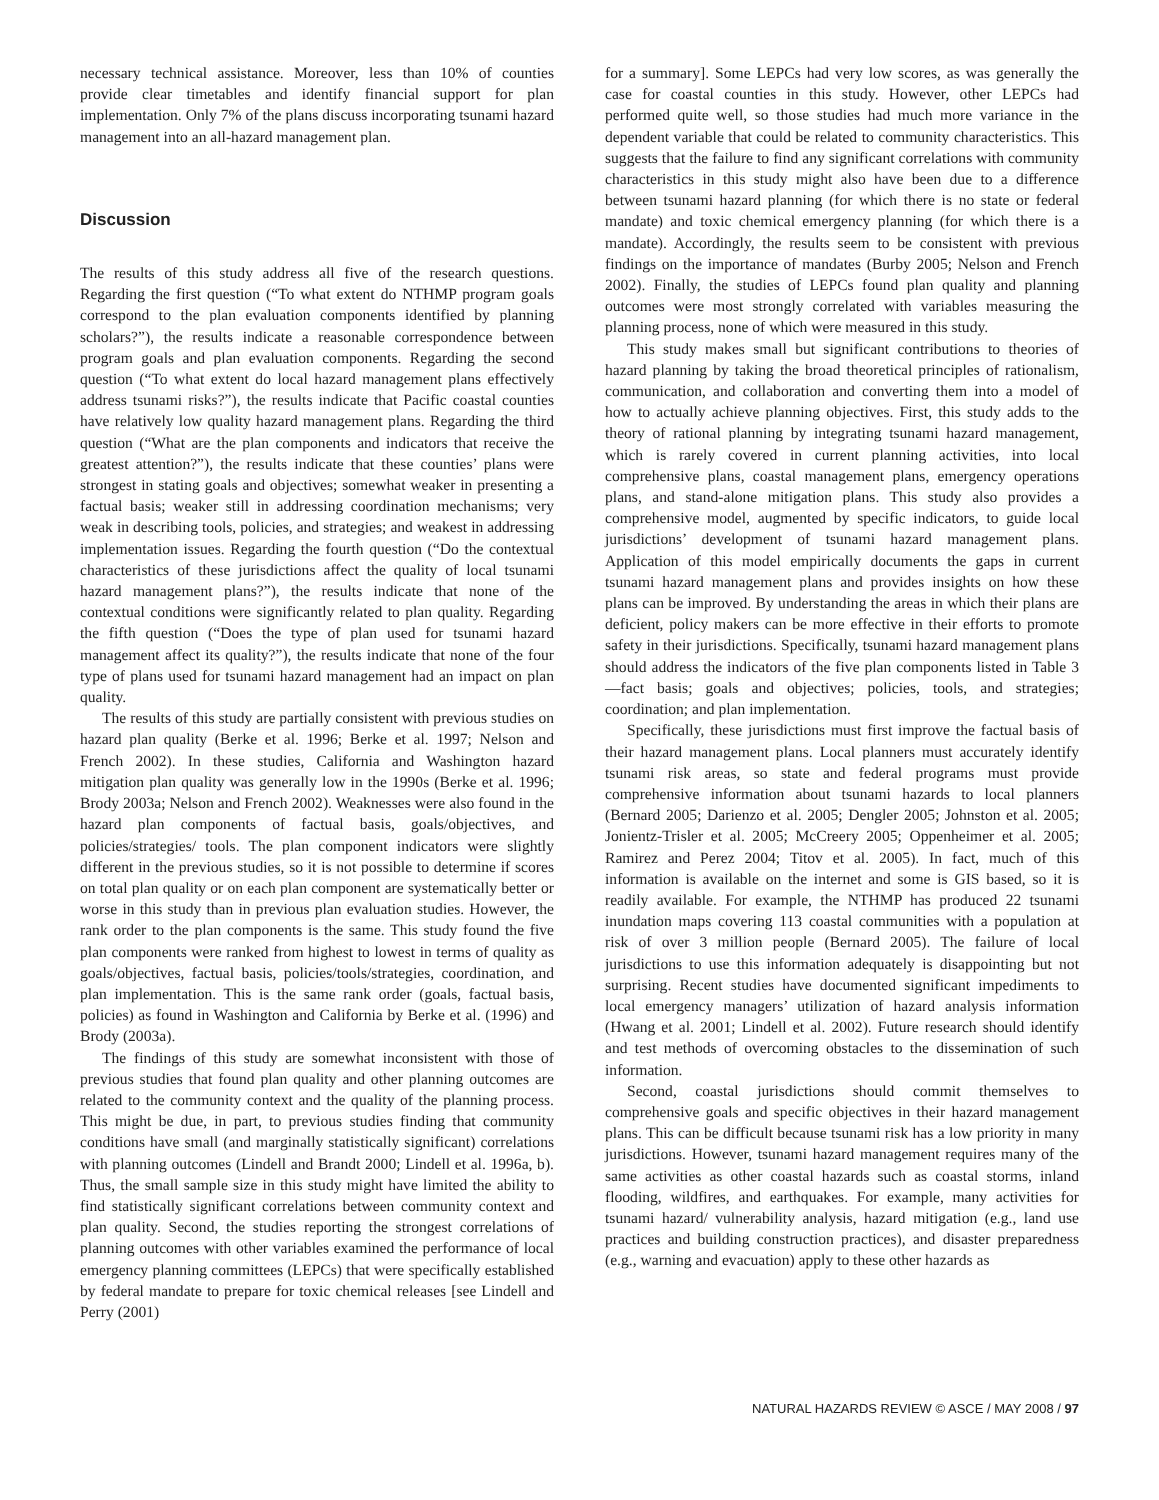necessary technical assistance. Moreover, less than 10% of counties provide clear timetables and identify financial support for plan implementation. Only 7% of the plans discuss incorporating tsunami hazard management into an all-hazard management plan.
Discussion
The results of this study address all five of the research questions. Regarding the first question (“To what extent do NTHMP program goals correspond to the plan evaluation components identified by planning scholars?”), the results indicate a reasonable correspondence between program goals and plan evaluation components. Regarding the second question (“To what extent do local hazard management plans effectively address tsunami risks?”), the results indicate that Pacific coastal counties have relatively low quality hazard management plans. Regarding the third question (“What are the plan components and indicators that receive the greatest attention?”), the results indicate that these counties’ plans were strongest in stating goals and objectives; somewhat weaker in presenting a factual basis; weaker still in addressing coordination mechanisms; very weak in describing tools, policies, and strategies; and weakest in addressing implementation issues. Regarding the fourth question (“Do the contextual characteristics of these jurisdictions affect the quality of local tsunami hazard management plans?”), the results indicate that none of the contextual conditions were significantly related to plan quality. Regarding the fifth question (“Does the type of plan used for tsunami hazard management affect its quality?”), the results indicate that none of the four type of plans used for tsunami hazard management had an impact on plan quality.
The results of this study are partially consistent with previous studies on hazard plan quality (Berke et al. 1996; Berke et al. 1997; Nelson and French 2002). In these studies, California and Washington hazard mitigation plan quality was generally low in the 1990s (Berke et al. 1996; Brody 2003a; Nelson and French 2002). Weaknesses were also found in the hazard plan components of factual basis, goals/objectives, and policies/strategies/ tools. The plan component indicators were slightly different in the previous studies, so it is not possible to determine if scores on total plan quality or on each plan component are systematically better or worse in this study than in previous plan evaluation studies. However, the rank order to the plan components is the same. This study found the five plan components were ranked from highest to lowest in terms of quality as goals/objectives, factual basis, policies/tools/strategies, coordination, and plan implementation. This is the same rank order (goals, factual basis, policies) as found in Washington and California by Berke et al. (1996) and Brody (2003a).
The findings of this study are somewhat inconsistent with those of previous studies that found plan quality and other planning outcomes are related to the community context and the quality of the planning process. This might be due, in part, to previous studies finding that community conditions have small (and marginally statistically significant) correlations with planning outcomes (Lindell and Brandt 2000; Lindell et al. 1996a, b). Thus, the small sample size in this study might have limited the ability to find statistically significant correlations between community context and plan quality. Second, the studies reporting the strongest correlations of planning outcomes with other variables examined the performance of local emergency planning committees (LEPCs) that were specifically established by federal mandate to prepare for toxic chemical releases [see Lindell and Perry (2001)
for a summary]. Some LEPCs had very low scores, as was generally the case for coastal counties in this study. However, other LEPCs had performed quite well, so those studies had much more variance in the dependent variable that could be related to community characteristics. This suggests that the failure to find any significant correlations with community characteristics in this study might also have been due to a difference between tsunami hazard planning (for which there is no state or federal mandate) and toxic chemical emergency planning (for which there is a mandate). Accordingly, the results seem to be consistent with previous findings on the importance of mandates (Burby 2005; Nelson and French 2002). Finally, the studies of LEPCs found plan quality and planning outcomes were most strongly correlated with variables measuring the planning process, none of which were measured in this study.
This study makes small but significant contributions to theories of hazard planning by taking the broad theoretical principles of rationalism, communication, and collaboration and converting them into a model of how to actually achieve planning objectives. First, this study adds to the theory of rational planning by integrating tsunami hazard management, which is rarely covered in current planning activities, into local comprehensive plans, coastal management plans, emergency operations plans, and stand-alone mitigation plans. This study also provides a comprehensive model, augmented by specific indicators, to guide local jurisdictions’ development of tsunami hazard management plans. Application of this model empirically documents the gaps in current tsunami hazard management plans and provides insights on how these plans can be improved. By understanding the areas in which their plans are deficient, policy makers can be more effective in their efforts to promote safety in their jurisdictions. Specifically, tsunami hazard management plans should address the indicators of the five plan components listed in Table 3—fact basis; goals and objectives; policies, tools, and strategies; coordination; and plan implementation.
Specifically, these jurisdictions must first improve the factual basis of their hazard management plans. Local planners must accurately identify tsunami risk areas, so state and federal programs must provide comprehensive information about tsunami hazards to local planners (Bernard 2005; Darienzo et al. 2005; Dengler 2005; Johnston et al. 2005; Jonientz-Trisler et al. 2005; McCreery 2005; Oppenheimer et al. 2005; Ramirez and Perez 2004; Titov et al. 2005). In fact, much of this information is available on the internet and some is GIS based, so it is readily available. For example, the NTHMP has produced 22 tsunami inundation maps covering 113 coastal communities with a population at risk of over 3 million people (Bernard 2005). The failure of local jurisdictions to use this information adequately is disappointing but not surprising. Recent studies have documented significant impediments to local emergency managers’ utilization of hazard analysis information (Hwang et al. 2001; Lindell et al. 2002). Future research should identify and test methods of overcoming obstacles to the dissemination of such information.
Second, coastal jurisdictions should commit themselves to comprehensive goals and specific objectives in their hazard management plans. This can be difficult because tsunami risk has a low priority in many jurisdictions. However, tsunami hazard management requires many of the same activities as other coastal hazards such as coastal storms, inland flooding, wildfires, and earthquakes. For example, many activities for tsunami hazard/ vulnerability analysis, hazard mitigation (e.g., land use practices and building construction practices), and disaster preparedness (e.g., warning and evacuation) apply to these other hazards as
NATURAL HAZARDS REVIEW © ASCE / MAY 2008 / 97